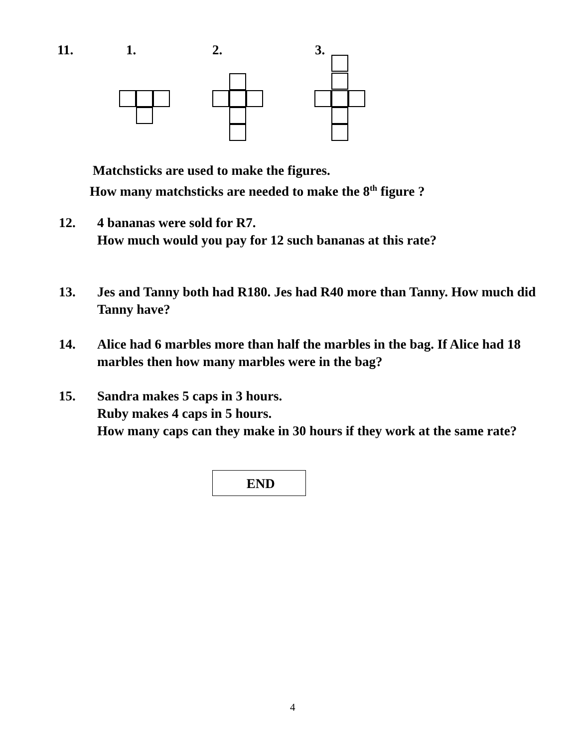11. 1. 2. 3.
Matchsticks are used to make the figures.
How many matchsticks are needed to make the 8<sup>th</sup> figure ?
12. 4 bananas were sold for R7.
How much would you pay for 12 such bananas at this rate?
13. Jes and Tanny both had R180. Jes had R40 more than Tanny. How much did Tanny have?
14. Alice had 6 marbles more than half the marbles in the bag. If Alice had 18 marbles then how many marbles were in the bag?
15. Sandra makes 5 caps in 3 hours.
Ruby makes 4 caps in 5 hours.
How many caps can they make in 30 hours if they work at the same rate?
END
4